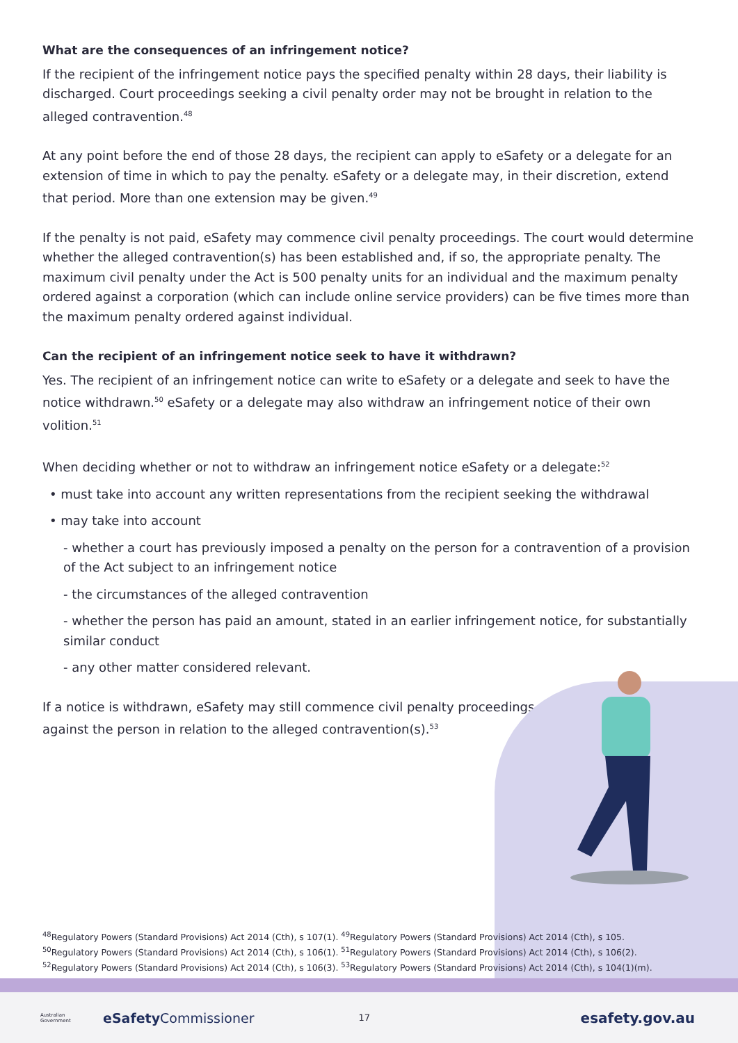What are the consequences of an infringement notice?
If the recipient of the infringement notice pays the specified penalty within 28 days, their liability is discharged. Court proceedings seeking a civil penalty order may not be brought in relation to the alleged contravention.<sup>48</sup>
At any point before the end of those 28 days, the recipient can apply to eSafety or a delegate for an extension of time in which to pay the penalty. eSafety or a delegate may, in their discretion, extend that period. More than one extension may be given.<sup>49</sup>
If the penalty is not paid, eSafety may commence civil penalty proceedings. The court would determine whether the alleged contravention(s) has been established and, if so, the appropriate penalty. The maximum civil penalty under the Act is 500 penalty units for an individual and the maximum penalty ordered against a corporation (which can include online service providers) can be five times more than the maximum penalty ordered against individual.
Can the recipient of an infringement notice seek to have it withdrawn?
Yes. The recipient of an infringement notice can write to eSafety or a delegate and seek to have the notice withdrawn.<sup>50</sup> eSafety or a delegate may also withdraw an infringement notice of their own volition.<sup>51</sup>
When deciding whether or not to withdraw an infringement notice eSafety or a delegate:<sup>52</sup>
• must take into account any written representations from the recipient seeking the withdrawal
• may take into account
- whether a court has previously imposed a penalty on the person for a contravention of a provision of the Act subject to an infringement notice
- the circumstances of the alleged contravention
- whether the person has paid an amount, stated in an earlier infringement notice, for substantially similar conduct
- any other matter considered relevant.
If a notice is withdrawn, eSafety may still commence civil penalty proceedings against the person in relation to the alleged contravention(s).<sup>53</sup>
<sup>48</sup> Regulatory Powers (Standard Provisions) Act 2014 (Cth), s 107(1). <sup>49</sup>Regulatory Powers (Standard Provisions) Act 2014 (Cth), s 105.
<sup>50</sup> Regulatory Powers (Standard Provisions) Act 2014 (Cth), s 106(1). <sup>51</sup>Regulatory Powers (Standard Provisions) Act 2014 (Cth), s 106(2).
<sup>52</sup> Regulatory Powers (Standard Provisions) Act 2014 (Cth), s 106(3). <sup>53</sup>Regulatory Powers (Standard Provisions) Act 2014 (Cth), s 104(1)(m).
Australian Government eSafety Commissioner 17 esafety.gov.au